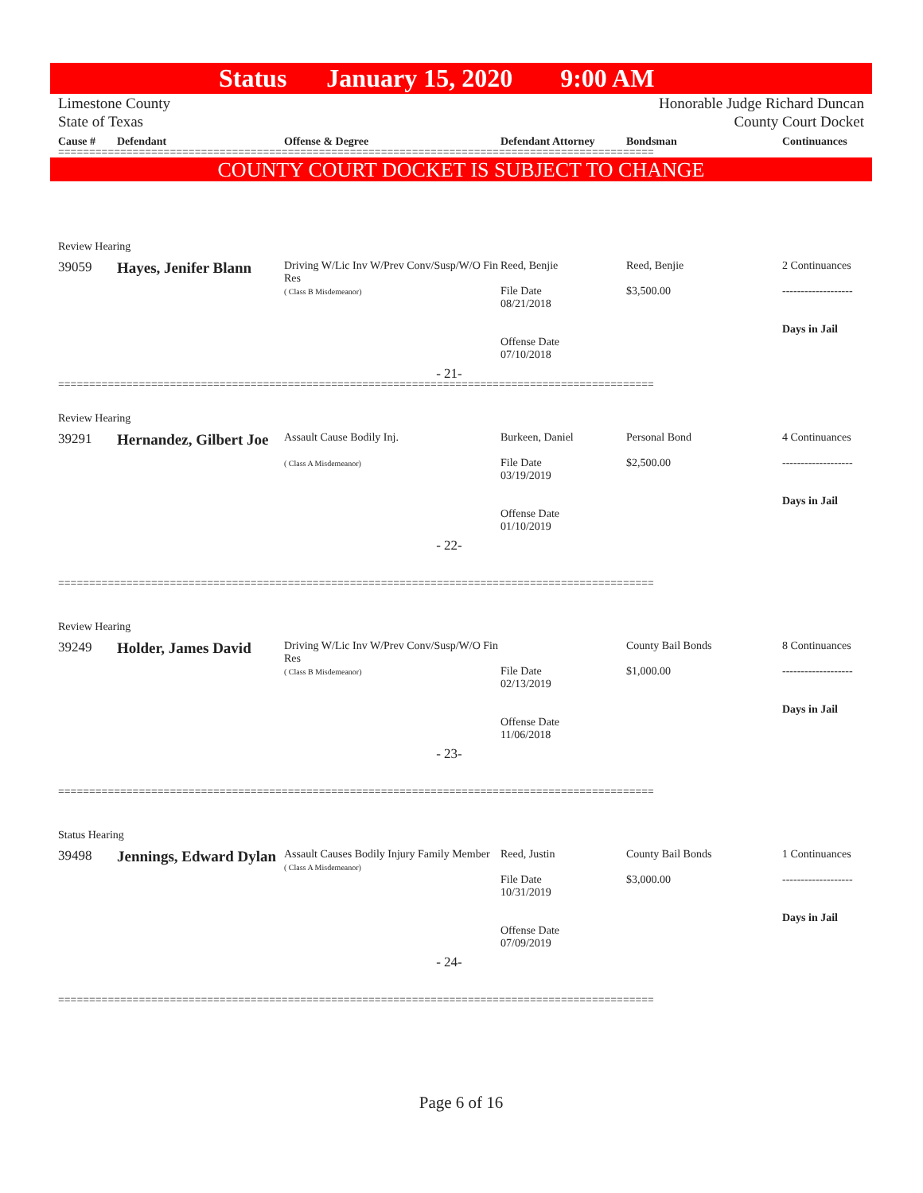Status January 15, 2020 9:00 AM
Limestone County
State of Texas
Honorable Judge Richard Duncan
County Court Docket
Cause #
Defendant
Offense & Degree
Defendant Attorney
Bondsman
Continuances
================================================================================================
COUNTY COURT DOCKET IS SUBJECT TO CHANGE
Review Hearing
39059
Hayes, Jenifer Blann
Driving W/Lic Inv W/Prev Conv/Susp/W/O Fin Res
( Class B Misdemeanor)
Reed, Benjie
File Date
08/21/2018
Offense Date
07/10/2018
Reed, Benjie
$3,500.00
2 Continuances
-------------------
Days in Jail
- 21-
================================================================================================
Review Hearing
39291
Hernandez, Gilbert Joe
Assault Cause Bodily Inj.
( Class A Misdemeanor)
Burkeen, Daniel
File Date
03/19/2019
Offense Date
01/10/2019
Personal Bond
$2,500.00
4 Continuances
-------------------
Days in Jail
- 22-
================================================================================================
Review Hearing
39249
Holder, James David
Driving W/Lic Inv W/Prev Conv/Susp/W/O Fin Res
( Class B Misdemeanor)
File Date
02/13/2019
Offense Date
11/06/2018
County Bail Bonds
$1,000.00
8 Continuances
-------------------
Days in Jail
- 23-
================================================================================================
Status Hearing
39498
Jennings, Edward Dylan
Assault Causes Bodily Injury Family Member
( Class A Misdemeanor)
Reed, Justin
File Date
10/31/2019
Offense Date
07/09/2019
County Bail Bonds
$3,000.00
1 Continuances
-------------------
Days in Jail
- 24-
================================================================================================
Page 6 of 16